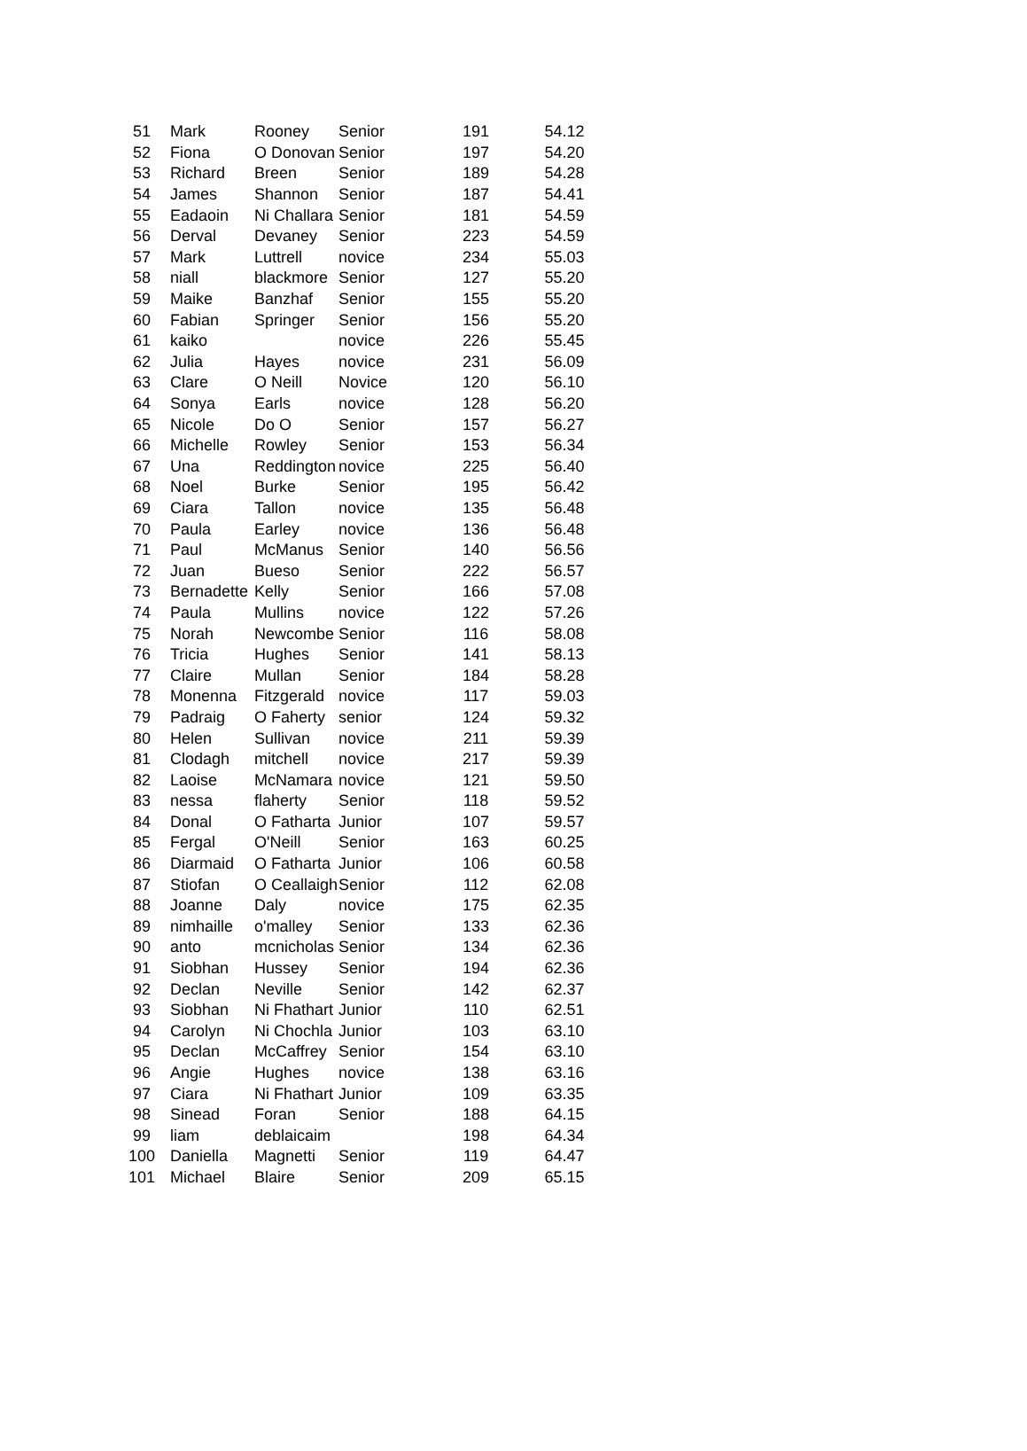| 51 | Mark | Rooney | Senior | 191 | 54.12 |
| 52 | Fiona | O Donovan | Senior | 197 | 54.20 |
| 53 | Richard | Breen | Senior | 189 | 54.28 |
| 54 | James | Shannon | Senior | 187 | 54.41 |
| 55 | Eadaoin | Ni Challara | Senior | 181 | 54.59 |
| 56 | Derval | Devaney | Senior | 223 | 54.59 |
| 57 | Mark | Luttrell | novice | 234 | 55.03 |
| 58 | niall | blackmore | Senior | 127 | 55.20 |
| 59 | Maike | Banzhaf | Senior | 155 | 55.20 |
| 60 | Fabian | Springer | Senior | 156 | 55.20 |
| 61 | kaiko | | novice | 226 | 55.45 |
| 62 | Julia | Hayes | novice | 231 | 56.09 |
| 63 | Clare | O Neill | Novice | 120 | 56.10 |
| 64 | Sonya | Earls | novice | 128 | 56.20 |
| 65 | Nicole | Do O | Senior | 157 | 56.27 |
| 66 | Michelle | Rowley | Senior | 153 | 56.34 |
| 67 | Una | Reddington | novice | 225 | 56.40 |
| 68 | Noel | Burke | Senior | 195 | 56.42 |
| 69 | Ciara | Tallon | novice | 135 | 56.48 |
| 70 | Paula | Earley | novice | 136 | 56.48 |
| 71 | Paul | McManus | Senior | 140 | 56.56 |
| 72 | Juan | Bueso | Senior | 222 | 56.57 |
| 73 | Bernadette | Kelly | Senior | 166 | 57.08 |
| 74 | Paula | Mullins | novice | 122 | 57.26 |
| 75 | Norah | Newcombe | Senior | 116 | 58.08 |
| 76 | Tricia | Hughes | Senior | 141 | 58.13 |
| 77 | Claire | Mullan | Senior | 184 | 58.28 |
| 78 | Monenna | Fitzgerald | novice | 117 | 59.03 |
| 79 | Padraig | O Faherty | senior | 124 | 59.32 |
| 80 | Helen | Sullivan | novice | 211 | 59.39 |
| 81 | Clodagh | mitchell | novice | 217 | 59.39 |
| 82 | Laoise | McNamara | novice | 121 | 59.50 |
| 83 | nessa | flaherty | Senior | 118 | 59.52 |
| 84 | Donal | O Fatharta | Junior | 107 | 59.57 |
| 85 | Fergal | O'Neill | Senior | 163 | 60.25 |
| 86 | Diarmaid | O Fatharta | Junior | 106 | 60.58 |
| 87 | Stiofan | O Ceallaigh | Senior | 112 | 62.08 |
| 88 | Joanne | Daly | novice | 175 | 62.35 |
| 89 | nimhaille | o'malley | Senior | 133 | 62.36 |
| 90 | anto | mcnicholas | Senior | 134 | 62.36 |
| 91 | Siobhan | Hussey | Senior | 194 | 62.36 |
| 92 | Declan | Neville | Senior | 142 | 62.37 |
| 93 | Siobhan | Ni Fhathart | Junior | 110 | 62.51 |
| 94 | Carolyn | Ni Chochla | Junior | 103 | 63.10 |
| 95 | Declan | McCaffrey | Senior | 154 | 63.10 |
| 96 | Angie | Hughes | novice | 138 | 63.16 |
| 97 | Ciara | Ni Fhathart | Junior | 109 | 63.35 |
| 98 | Sinead | Foran | Senior | 188 | 64.15 |
| 99 | liam | deblaicaim | | 198 | 64.34 |
| 100 | Daniella | Magnetti | Senior | 119 | 64.47 |
| 101 | Michael | Blaire | Senior | 209 | 65.15 |